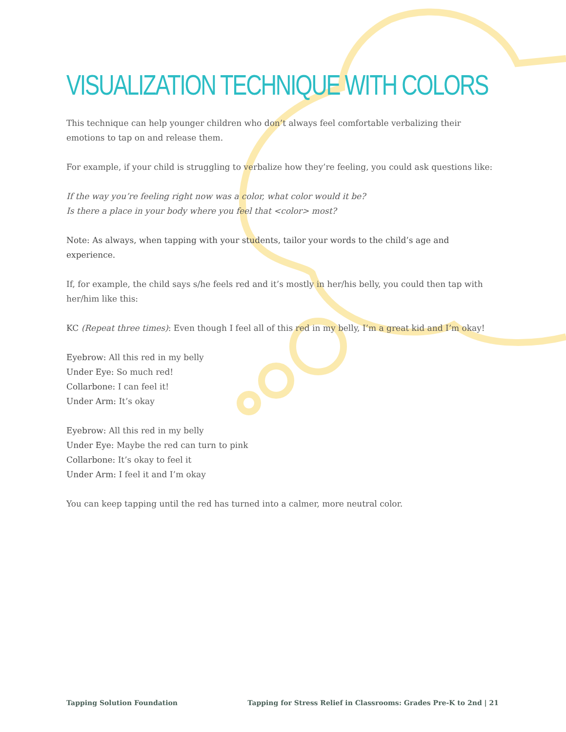VISUALIZATION TECHNIQUE WITH COLORS
This technique can help younger children who don’t always feel comfortable verbalizing their emotions to tap on and release them.
For example, if your child is struggling to verbalize how they’re feeling, you could ask questions like:
If the way you’re feeling right now was a color, what color would it be?
Is there a place in your body where you feel that <color> most?
Note: As always, when tapping with your students, tailor your words to the child’s age and experience.
If, for example, the child says s/he feels red and it’s mostly in her/his belly, you could then tap with her/him like this:
KC (Repeat three times): Even though I feel all of this red in my belly, I’m a great kid and I’m okay!
Eyebrow: All this red in my belly
Under Eye: So much red!
Collarbone: I can feel it!
Under Arm: It’s okay
Eyebrow: All this red in my belly
Under Eye: Maybe the red can turn to pink
Collarbone: It’s okay to feel it
Under Arm: I feel it and I’m okay
You can keep tapping until the red has turned into a calmer, more neutral color.
Tapping Solution Foundation Tapping for Stress Relief in Classrooms: Grades Pre-K to 2nd | 21